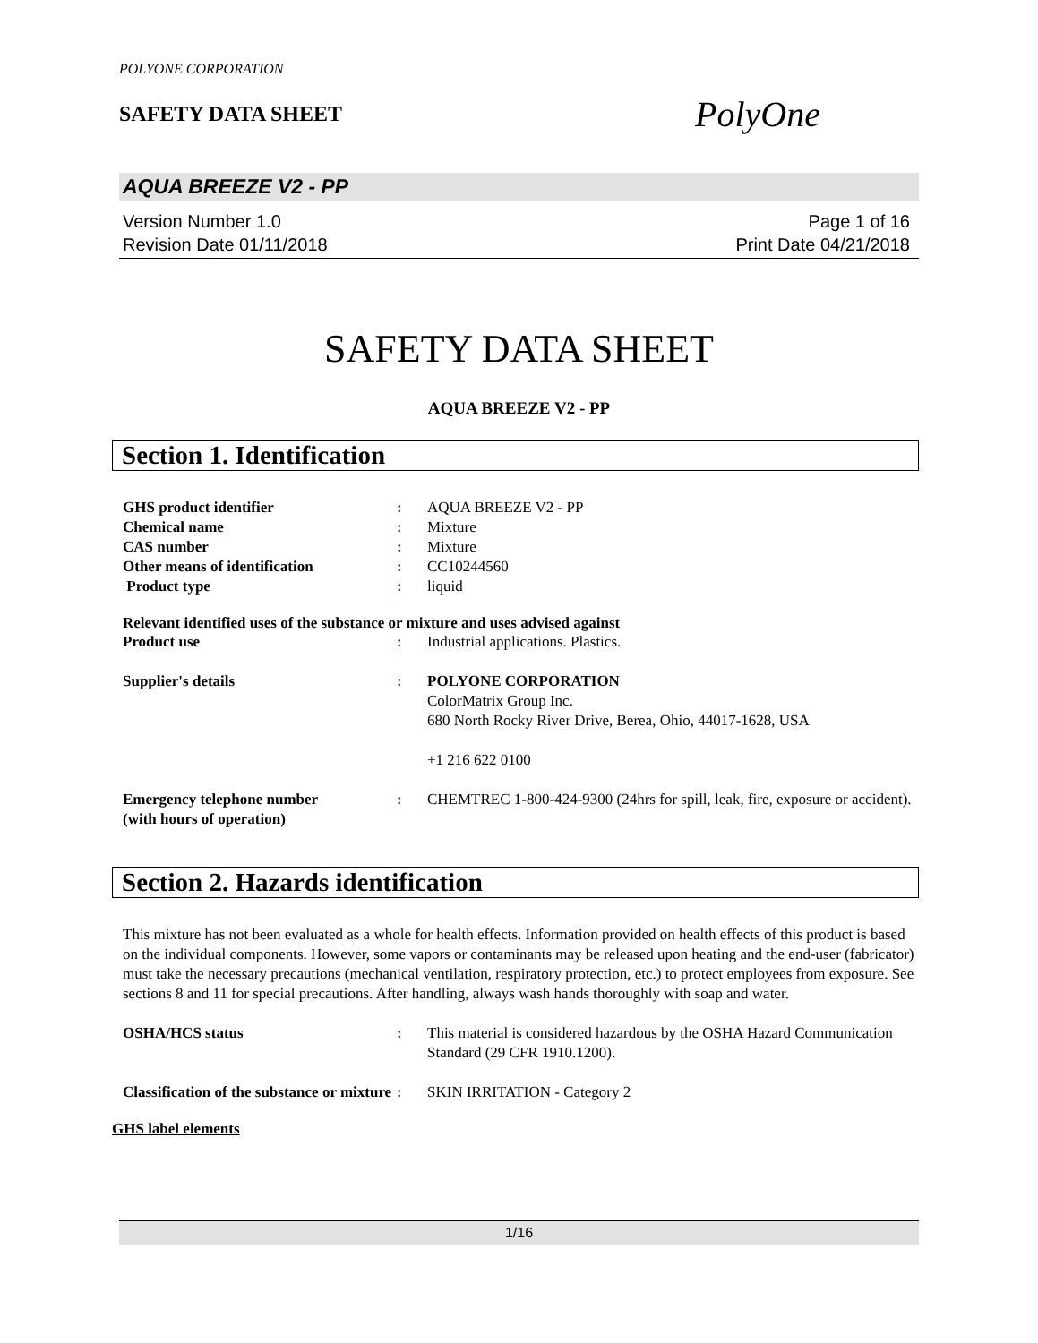POLYONE CORPORATION
SAFETY DATA SHEET
PolyOne
AQUA BREEZE V2 - PP
Version Number 1.0
Revision Date 01/11/2018
Page 1 of 16
Print Date 04/21/2018
SAFETY DATA SHEET
AQUA BREEZE V2 - PP
Section 1. Identification
| GHS product identifier | : | AQUA BREEZE V2 - PP |
| Chemical name | : | Mixture |
| CAS number | : | Mixture |
| Other means of identification | : | CC10244560 |
| Product type | : | liquid |
Relevant identified uses of the substance or mixture and uses advised against
| Product use | : | Industrial applications. Plastics. |
| Supplier's details | : | POLYONE CORPORATION ColorMatrix Group Inc. 680 North Rocky River Drive, Berea, Ohio, 44017-1628, USA +1 216 622 0100 |
| Emergency telephone number (with hours of operation) | : | CHEMTREC 1-800-424-9300 (24hrs for spill, leak, fire, exposure or accident). |
Section 2. Hazards identification
This mixture has not been evaluated as a whole for health effects. Information provided on health effects of this product is based on the individual components. However, some vapors or contaminants may be released upon heating and the end-user (fabricator) must take the necessary precautions (mechanical ventilation, respiratory protection, etc.) to protect employees from exposure. See sections 8 and 11 for special precautions. After handling, always wash hands thoroughly with soap and water.
| OSHA/HCS status | : | This material is considered hazardous by the OSHA Hazard Communication Standard (29 CFR 1910.1200). |
| Classification of the substance or mixture | : | SKIN IRRITATION - Category 2 |
GHS label elements
1/16